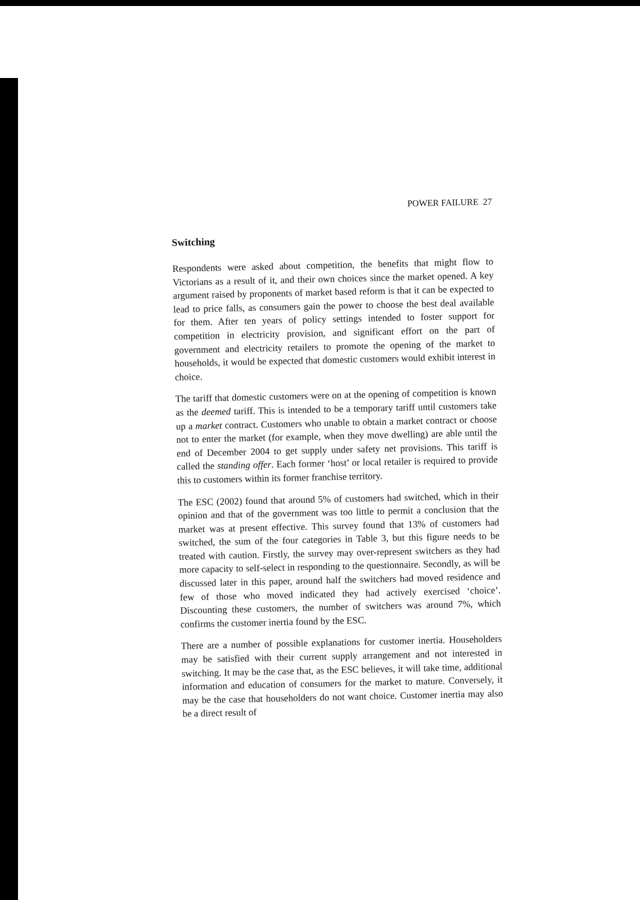POWER FAILURE 27
Switching
Respondents were asked about competition, the benefits that might flow to Victorians as a result of it, and their own choices since the market opened. A key argument raised by proponents of market based reform is that it can be expected to lead to price falls, as consumers gain the power to choose the best deal available for them. After ten years of policy settings intended to foster support for competition in electricity provision, and significant effort on the part of government and electricity retailers to promote the opening of the market to households, it would be expected that domestic customers would exhibit interest in choice.
The tariff that domestic customers were on at the opening of competition is known as the deemed tariff. This is intended to be a temporary tariff until customers take up a market contract. Customers who unable to obtain a market contract or choose not to enter the market (for example, when they move dwelling) are able until the end of December 2004 to get supply under safety net provisions. This tariff is called the standing offer. Each former ‘host’ or local retailer is required to provide this to customers within its former franchise territory.
The ESC (2002) found that around 5% of customers had switched, which in their opinion and that of the government was too little to permit a conclusion that the market was at present effective. This survey found that 13% of customers had switched, the sum of the four categories in Table 3, but this figure needs to be treated with caution. Firstly, the survey may over-represent switchers as they had more capacity to self-select in responding to the questionnaire. Secondly, as will be discussed later in this paper, around half the switchers had moved residence and few of those who moved indicated they had actively exercised ‘choice’. Discounting these customers, the number of switchers was around 7%, which confirms the customer inertia found by the ESC.
There are a number of possible explanations for customer inertia. Householders may be satisfied with their current supply arrangement and not interested in switching. It may be the case that, as the ESC believes, it will take time, additional information and education of consumers for the market to mature. Conversely, it may be the case that householders do not want choice. Customer inertia may also be a direct result of